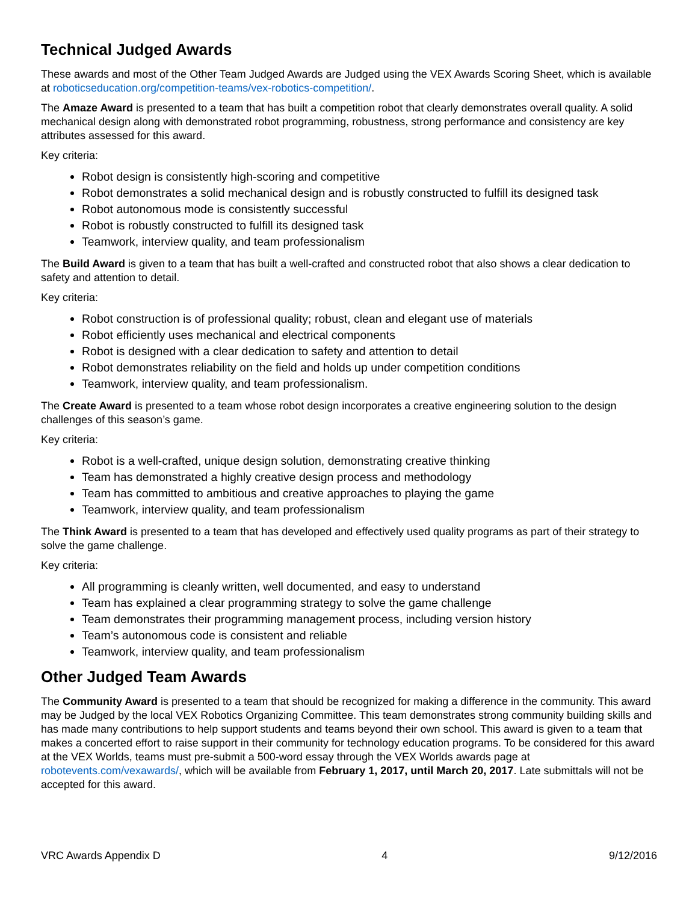Technical Judged Awards
These awards and most of the Other Team Judged Awards are Judged using the VEX Awards Scoring Sheet, which is available at roboticseducation.org/competition-teams/vex-robotics-competition/.
The Amaze Award is presented to a team that has built a competition robot that clearly demonstrates overall quality. A solid mechanical design along with demonstrated robot programming, robustness, strong performance and consistency are key attributes assessed for this award.
Key criteria:
Robot design is consistently high-scoring and competitive
Robot demonstrates a solid mechanical design and is robustly constructed to fulfill its designed task
Robot autonomous mode is consistently successful
Robot is robustly constructed to fulfill its designed task
Teamwork, interview quality, and team professionalism
The Build Award is given to a team that has built a well-crafted and constructed robot that also shows a clear dedication to safety and attention to detail.
Key criteria:
Robot construction is of professional quality; robust, clean and elegant use of materials
Robot efficiently uses mechanical and electrical components
Robot is designed with a clear dedication to safety and attention to detail
Robot demonstrates reliability on the field and holds up under competition conditions
Teamwork, interview quality, and team professionalism.
The Create Award is presented to a team whose robot design incorporates a creative engineering solution to the design challenges of this season’s game.
Key criteria:
Robot is a well-crafted, unique design solution, demonstrating creative thinking
Team has demonstrated a highly creative design process and methodology
Team has committed to ambitious and creative approaches to playing the game
Teamwork, interview quality, and team professionalism
The Think Award is presented to a team that has developed and effectively used quality programs as part of their strategy to solve the game challenge.
Key criteria:
All programming is cleanly written, well documented, and easy to understand
Team has explained a clear programming strategy to solve the game challenge
Team demonstrates their programming management process, including version history
Team’s autonomous code is consistent and reliable
Teamwork, interview quality, and team professionalism
Other Judged Team Awards
The Community Award is presented to a team that should be recognized for making a difference in the community. This award may be Judged by the local VEX Robotics Organizing Committee. This team demonstrates strong community building skills and has made many contributions to help support students and teams beyond their own school. This award is given to a team that makes a concerted effort to raise support in their community for technology education programs. To be considered for this award at the VEX Worlds, teams must pre-submit a 500-word essay through the VEX Worlds awards page at robotevents.com/vexawards/, which will be available from February 1, 2017, until March 20, 2017. Late submittals will not be accepted for this award.
VRC Awards Appendix D 4 9/12/2016